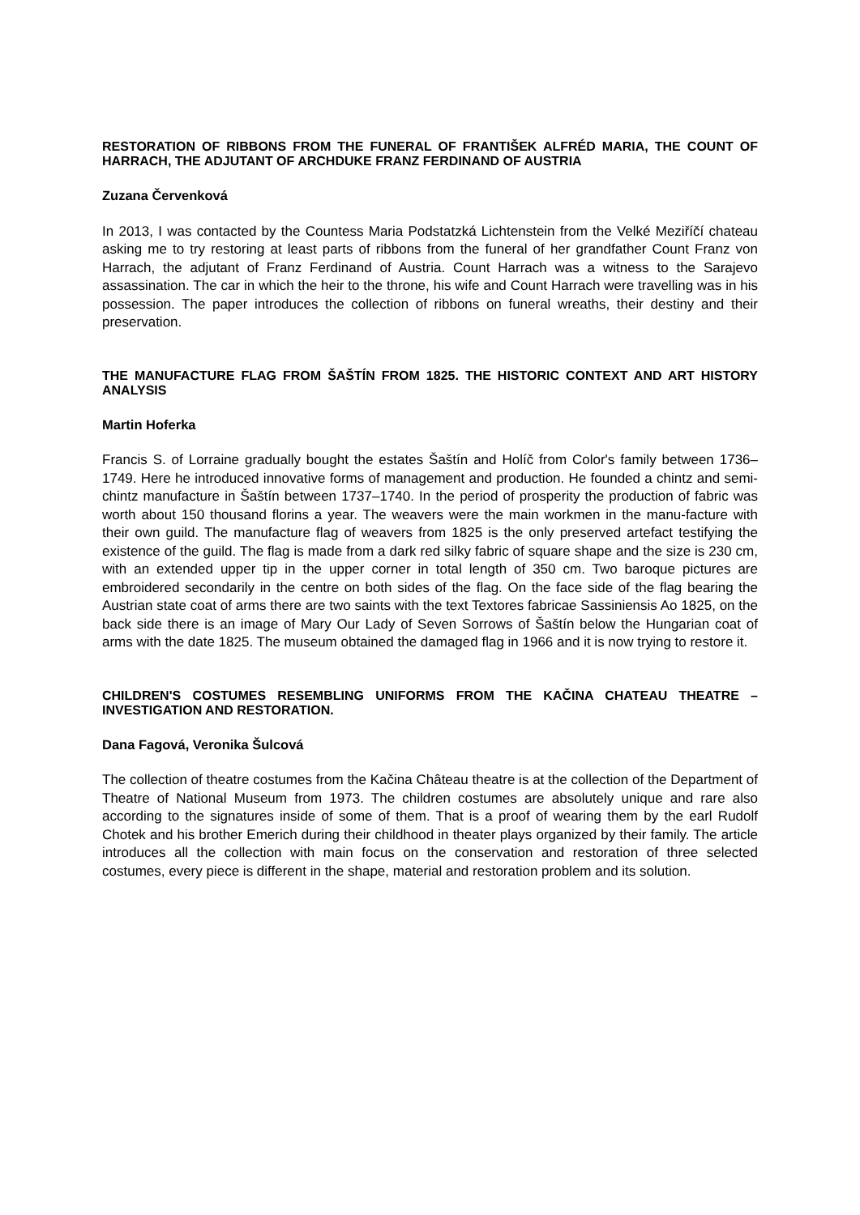RESTORATION OF RIBBONS FROM THE FUNERAL OF FRANTIŠEK ALFRÉD MARIA, THE COUNT OF HARRACH, THE ADJUTANT OF ARCHDUKE FRANZ FERDINAND OF AUSTRIA
Zuzana Červenková
In 2013, I was contacted by the Countess Maria Podstatzká Lichtenstein from the Velké Meziříčí chateau asking me to try restoring at least parts of ribbons from the funeral of her grandfather Count Franz von Harrach, the adjutant of Franz Ferdinand of Austria. Count Harrach was a witness to the Sarajevo assassination. The car in which the heir to the throne, his wife and Count Harrach were travelling was in his possession. The paper introduces the collection of ribbons on funeral wreaths, their destiny and their preservation.
THE MANUFACTURE FLAG FROM ŠAŠTÍN FROM 1825. THE HISTORIC CONTEXT AND ART HISTORY ANALYSIS
Martin Hoferka
Francis S. of Lorraine gradually bought the estates Šaštín and Holíč from Color's family between 1736–1749. Here he introduced innovative forms of management and production. He founded a chintz and semi- chintz manufacture in Šaštín between 1737–1740. In the period of prosperity the production of fabric was worth about 150 thousand florins a year. The weavers were the main workmen in the manu-facture with their own guild. The manufacture flag of weavers from 1825 is the only preserved artefact testifying the existence of the guild. The flag is made from a dark red silky fabric of square shape and the size is 230 cm, with an extended upper tip in the upper corner in total length of 350 cm. Two baroque pictures are embroidered secondarily in the centre on both sides of the flag. On the face side of the flag bearing the Austrian state coat of arms there are two saints with the text Textores fabricae Sassiniensis Ao 1825, on the back side there is an image of Mary Our Lady of Seven Sorrows of Šaštín below the Hungarian coat of arms with the date 1825. The museum obtained the damaged flag in 1966 and it is now trying to restore it.
CHILDREN'S COSTUMES RESEMBLING UNIFORMS FROM THE KAČINA CHATEAU THEATRE – INVESTIGATION AND RESTORATION.
Dana Fagová, Veronika Šulcová
The collection of theatre costumes from the Kačina Château theatre is at the collection of the Department of Theatre of National Museum from 1973. The children costumes are absolutely unique and rare also according to the signatures inside of some of them. That is a proof of wearing them by the earl Rudolf Chotek and his brother Emerich during their childhood in theater plays organized by their family. The article introduces all the collection with main focus on the conservation and restoration of three selected costumes, every piece is different in the shape, material and restoration problem and its solution.